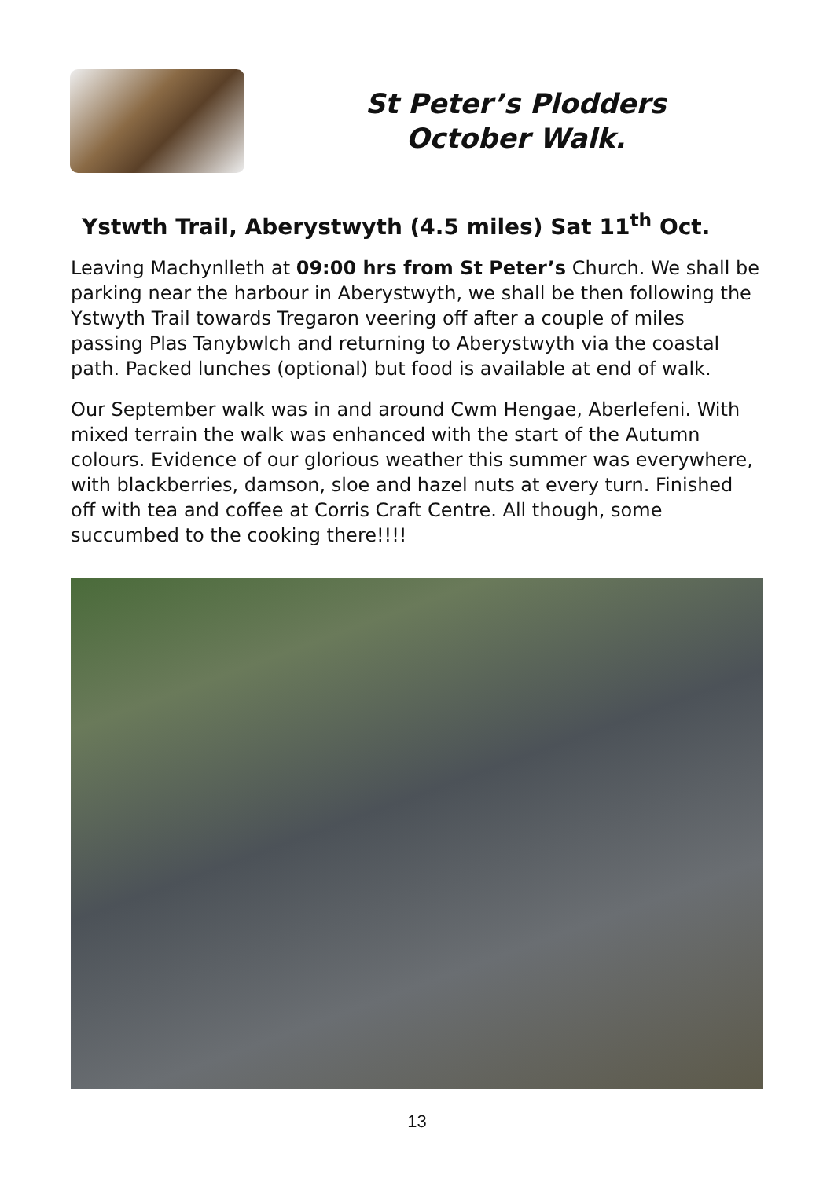St Peter’s Plodders
October Walk.
Ystwth Trail, Aberystwyth (4.5 miles) Sat 11<sup>th</sup> Oct.
Leaving Machynlleth at 09:00 hrs from St Peter’s Church. We shall be parking near the harbour in Aberystwyth, we shall be then following the Ystwyth Trail towards Tregaron veering off after a couple of miles passing Plas Tanybwlch and returning to Aberystwyth via the coastal path. Packed lunches (optional) but food is available at end of walk.
Our September walk was in and around Cwm Hengae, Aberlefeni. With mixed terrain the walk was enhanced with the start of the Autumn colours. Evidence of our glorious weather this summer was everywhere, with blackberries, damson, sloe and hazel nuts at every turn. Finished off with tea and coffee at Corris Craft Centre. All though, some succumbed to the cooking there!!!!
13